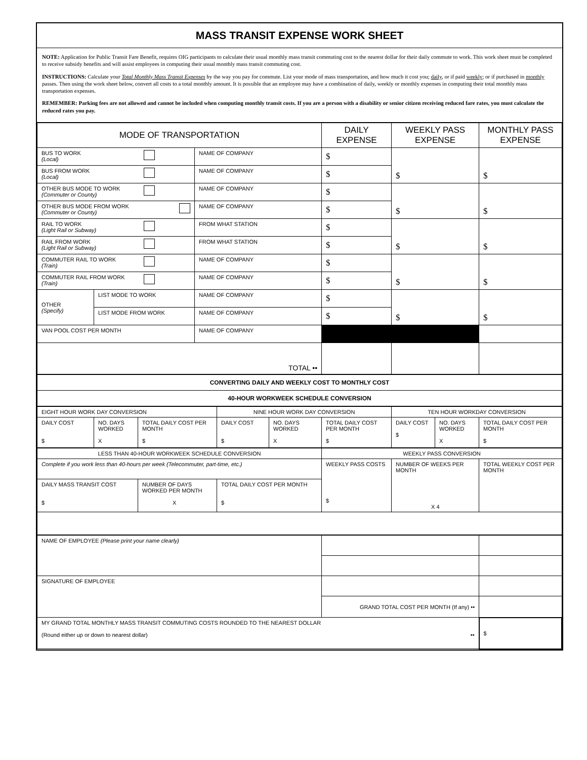MASS TRANSIT EXPENSE WORK SHEET
NOTE: Application for Public Transit Fare Benefit, requires OIG participants to calculate their usual monthly mass transit commuting cost to the nearest dollar for their daily commute to work. This work sheet must be completed to receive subsidy benefits and will assist employees in computing their usual monthly mass transit commuting cost.
INSTRUCTIONS: Calculate your Total Monthly Mass Transit Expenses by the way you pay for commute. List your mode of mass transportation, and how much it cost you; daily, or if paid weekly; or if purchased in monthly passes. Then using the work sheet below, convert all costs to a total monthly amount. It is possible that an employee may have a combination of daily, weekly or monthly expenses in computing their total monthly mass transportation expenses.
REMEMBER: Parking fees are not allowed and cannot be included when computing monthly transit costs. If you are a person with a disability or senior citizen receiving reduced fare rates, you must calculate the reduced rates you pay.
| MODE OF TRANSPORTATION | | | DAILY EXPENSE | WEEKLY PASS EXPENSE | MONTHLY PASS EXPENSE |
| --- | --- | --- | --- | --- | --- |
| BUS TO WORK (Local) | | NAME OF COMPANY | $ | $ | $ |
| BUS FROM WORK (Local) | | NAME OF COMPANY | $ | | |
| OTHER BUS MODE TO WORK (Commuter or County) | | NAME OF COMPANY | $ | $ | $ |
| OTHER BUS MODE FROM WORK (Commuter or County) | | NAME OF COMPANY | $ | | |
| RAIL TO WORK (Light Rail or Subway) | | FROM WHAT STATION | $ | $ | $ |
| RAIL FROM WORK (Light Rail or Subway) | | FROM WHAT STATION | $ | | |
| COMMUTER RAIL TO WORK (Train) | | NAME OF COMPANY | $ | $ | $ |
| COMMUTER RAIL FROM WORK (Train) | | NAME OF COMPANY | $ | | |
| OTHER (Specify) | LIST MODE TO WORK | NAME OF COMPANY | $ | $ | $ |
| | LIST MODE FROM WORK | NAME OF COMPANY | $ | | |
| VAN POOL COST PER MONTH | | NAME OF COMPANY | | | |
| TOTAL •• | | | | | |
| CONVERTING DAILY AND WEEKLY COST TO MONTHLY COST |
| 40-HOUR WORKWEEK SCHEDULE CONVERSION |
| EIGHT HOUR WORK DAY CONVERSION | | | NINE HOUR WORK DAY CONVERSION | | | TEN HOUR WORKDAY CONVERSION | | |
| DAILY COST $ | NO. DAYS WORKED X | TOTAL DAILY COST PER MONTH $ | DAILY COST $ | NO. DAYS WORKED X | TOTAL DAILY COST PER MONTH $ | DAILY COST $ | NO. DAYS WORKED X | TOTAL DAILY COST PER MONTH $ |
| LESS THAN 40-HOUR WORKWEEK SCHEDULE CONVERSION | | | WEEKLY PASS CONVERSION | | |
| Complete if you work less than 40-hours per week (Telecommuter, part-time, etc.) | | | WEEKLY PASS COSTS $ | NUMBER OF WEEKS PER MONTH X 4 | TOTAL WEEKLY COST PER MONTH |
| DAILY MASS TRANSIT COST $ | NUMBER OF DAYS WORKED PER MONTH X | TOTAL DAILY COST PER MONTH $ | | | |
| NAME OF EMPLOYEE (Please print your name clearly) | | |
| SIGNATURE OF EMPLOYEE | | |
| | GRAND TOTAL COST PER MONTH (If any) •• | |
| MY GRAND TOTAL MONTHLY MASS TRANSIT COMMUTING COSTS ROUNDED TO THE NEAREST DOLLAR (Round either up or down to nearest dollar) •• | | $ |